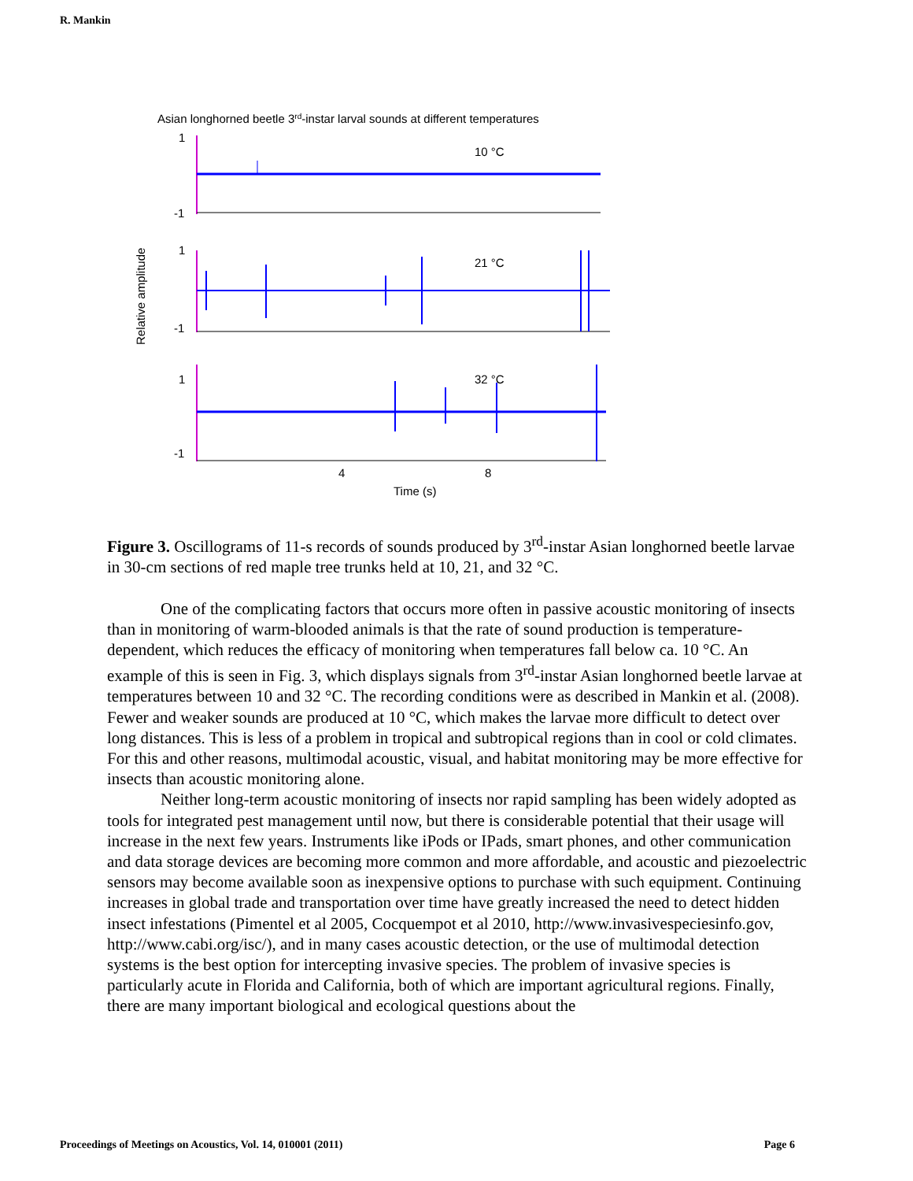R. Mankin
Asian longhorned beetle 3rd-instar larval sounds at different temperatures
1
-1
10 °C
1
-1
21 °C
1
-1
32 °C
4
8
Time (s)
Relative amplitude
Figure 3. Oscillograms of 11-s records of sounds produced by 3<sup>rd</sup>-instar Asian longhorned beetle larvae in 30-cm sections of red maple tree trunks held at 10, 21, and 32 °C.
One of the complicating factors that occurs more often in passive acoustic monitoring of insects than in monitoring of warm-blooded animals is that the rate of sound production is temperature-dependent, which reduces the efficacy of monitoring when temperatures fall below ca. 10 °C. An example of this is seen in Fig. 3, which displays signals from 3<sup>rd</sup>-instar Asian longhorned beetle larvae at temperatures between 10 and 32 °C. The recording conditions were as described in Mankin et al. (2008). Fewer and weaker sounds are produced at 10 °C, which makes the larvae more difficult to detect over long distances. This is less of a problem in tropical and subtropical regions than in cool or cold climates. For this and other reasons, multimodal acoustic, visual, and habitat monitoring may be more effective for insects than acoustic monitoring alone.
Neither long-term acoustic monitoring of insects nor rapid sampling has been widely adopted as tools for integrated pest management until now, but there is considerable potential that their usage will increase in the next few years. Instruments like iPods or IPads, smart phones, and other communication and data storage devices are becoming more common and more affordable, and acoustic and piezoelectric sensors may become available soon as inexpensive options to purchase with such equipment. Continuing increases in global trade and transportation over time have greatly increased the need to detect hidden insect infestations (Pimentel et al 2005, Cocquempot et al 2010, http://www.invasivespeciesinfo.gov, http://www.cabi.org/isc/), and in many cases acoustic detection, or the use of multimodal detection systems is the best option for intercepting invasive species. The problem of invasive species is particularly acute in Florida and California, both of which are important agricultural regions. Finally, there are many important biological and ecological questions about the
Proceedings of Meetings on Acoustics, Vol. 14, 010001 (2011) Page 6